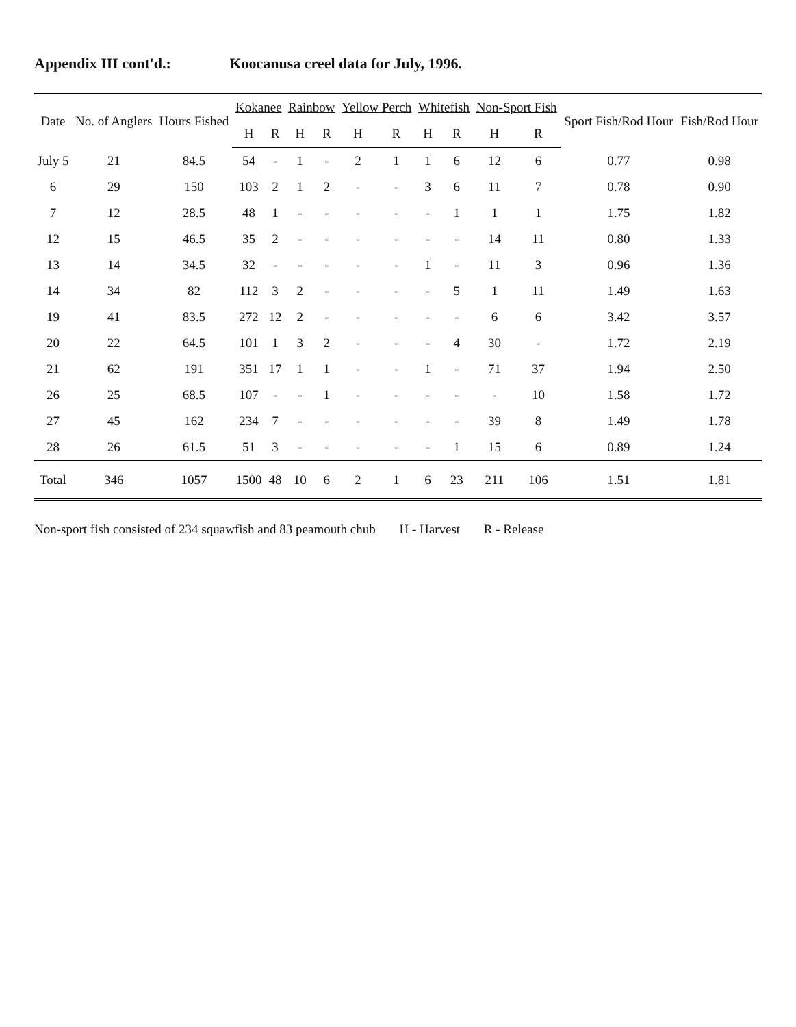Appendix III cont'd.: Koocanusa creel data for July, 1996.
| Date | No. of Anglers | Hours Fished | Kokanee | | Rainbow | | Yellow Perch | | Whitefish | | Non-Sport Fish | | Sport Fish/Rod Hour | Fish/Rod Hour |
| --- | --- | --- | --- | --- | --- | --- | --- | --- | --- | --- | --- | --- | --- | --- |
| | | | H | R | H | R | H | R | H | R | H | R | | |
| July 5 | 21 | 84.5 | 54 | - | 1 | - | 2 | 1 | 1 | 6 | 12 | 6 | 0.77 | 0.98 |
| 6 | 29 | 150 | 103 | 2 | 1 | 2 | - | - | 3 | 6 | 11 | 7 | 0.78 | 0.90 |
| 7 | 12 | 28.5 | 48 | 1 | - | - | - | - | - | 1 | 1 | 1 | 1.75 | 1.82 |
| 12 | 15 | 46.5 | 35 | 2 | - | - | - | - | - | - | 14 | 11 | 0.80 | 1.33 |
| 13 | 14 | 34.5 | 32 | - | - | - | - | - | 1 | - | 11 | 3 | 0.96 | 1.36 |
| 14 | 34 | 82 | 112 | 3 | 2 | - | - | - | - | 5 | 1 | 11 | 1.49 | 1.63 |
| 19 | 41 | 83.5 | 272 | 12 | 2 | - | - | - | - | - | 6 | 6 | 3.42 | 3.57 |
| 20 | 22 | 64.5 | 101 | 1 | 3 | 2 | - | - | - | 4 | 30 | - | 1.72 | 2.19 |
| 21 | 62 | 191 | 351 | 17 | 1 | 1 | - | - | 1 | - | 71 | 37 | 1.94 | 2.50 |
| 26 | 25 | 68.5 | 107 | - | - | 1 | - | - | - | - | - | 10 | 1.58 | 1.72 |
| 27 | 45 | 162 | 234 | 7 | - | - | - | - | - | - | 39 | 8 | 1.49 | 1.78 |
| 28 | 26 | 61.5 | 51 | 3 | - | - | - | - | - | 1 | 15 | 6 | 0.89 | 1.24 |
| Total | 346 | 1057 | 1500 | 48 | 10 | 6 | 2 | 1 | 6 | 23 | 211 | 106 | 1.51 | 1.81 |
Non-sport fish consisted of 234 squawfish and 83 peamouth chub H - Harvest R - Release